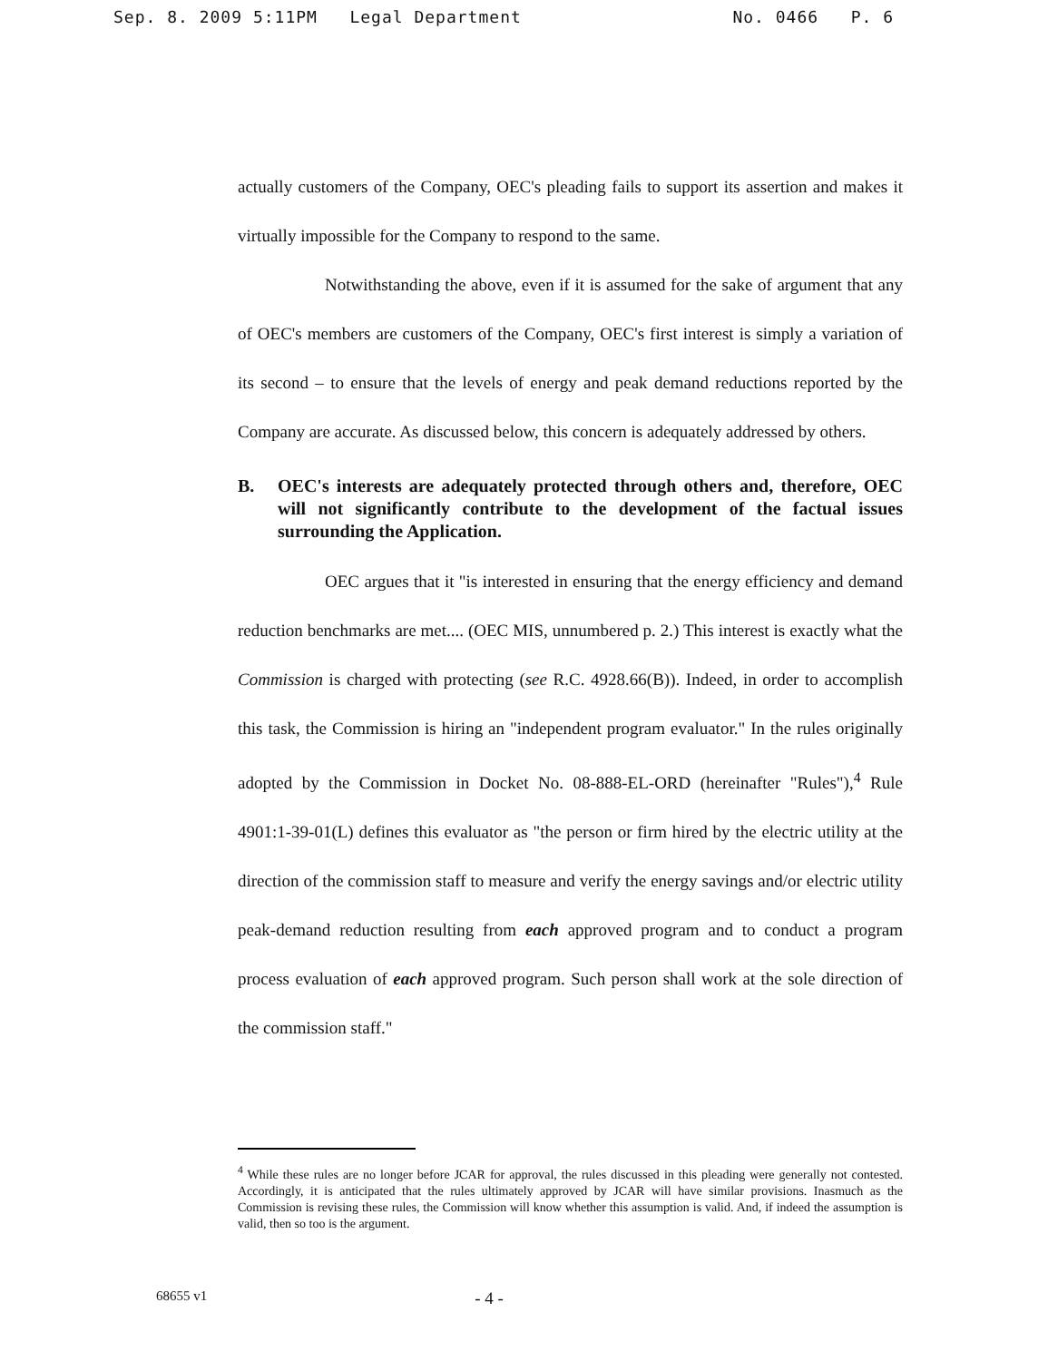Sep. 8. 2009 5:11PM Legal Department No. 0466 P. 6
actually customers of the Company, OEC's pleading fails to support its assertion and makes it virtually impossible for the Company to respond to the same.
Notwithstanding the above, even if it is assumed for the sake of argument that any of OEC's members are customers of the Company, OEC's first interest is simply a variation of its second – to ensure that the levels of energy and peak demand reductions reported by the Company are accurate. As discussed below, this concern is adequately addressed by others.
B. OEC's interests are adequately protected through others and, therefore, OEC will not significantly contribute to the development of the factual issues surrounding the Application.
OEC argues that it "is interested in ensuring that the energy efficiency and demand reduction benchmarks are met.... (OEC MIS, unnumbered p. 2.) This interest is exactly what the Commission is charged with protecting (see R.C. 4928.66(B)). Indeed, in order to accomplish this task, the Commission is hiring an "independent program evaluator." In the rules originally adopted by the Commission in Docket No. 08-888-EL-ORD (hereinafter "Rules"),<sup>4</sup> Rule 4901:1-39-01(L) defines this evaluator as "the person or firm hired by the electric utility at the direction of the commission staff to measure and verify the energy savings and/or electric utility peak-demand reduction resulting from each approved program and to conduct a program process evaluation of each approved program. Such person shall work at the sole direction of the commission staff."
<sup>4</sup> While these rules are no longer before JCAR for approval, the rules discussed in this pleading were generally not contested. Accordingly, it is anticipated that the rules ultimately approved by JCAR will have similar provisions. Inasmuch as the Commission is revising these rules, the Commission will know whether this assumption is valid. And, if indeed the assumption is valid, then so too is the argument.
68655 v1 - 4 -